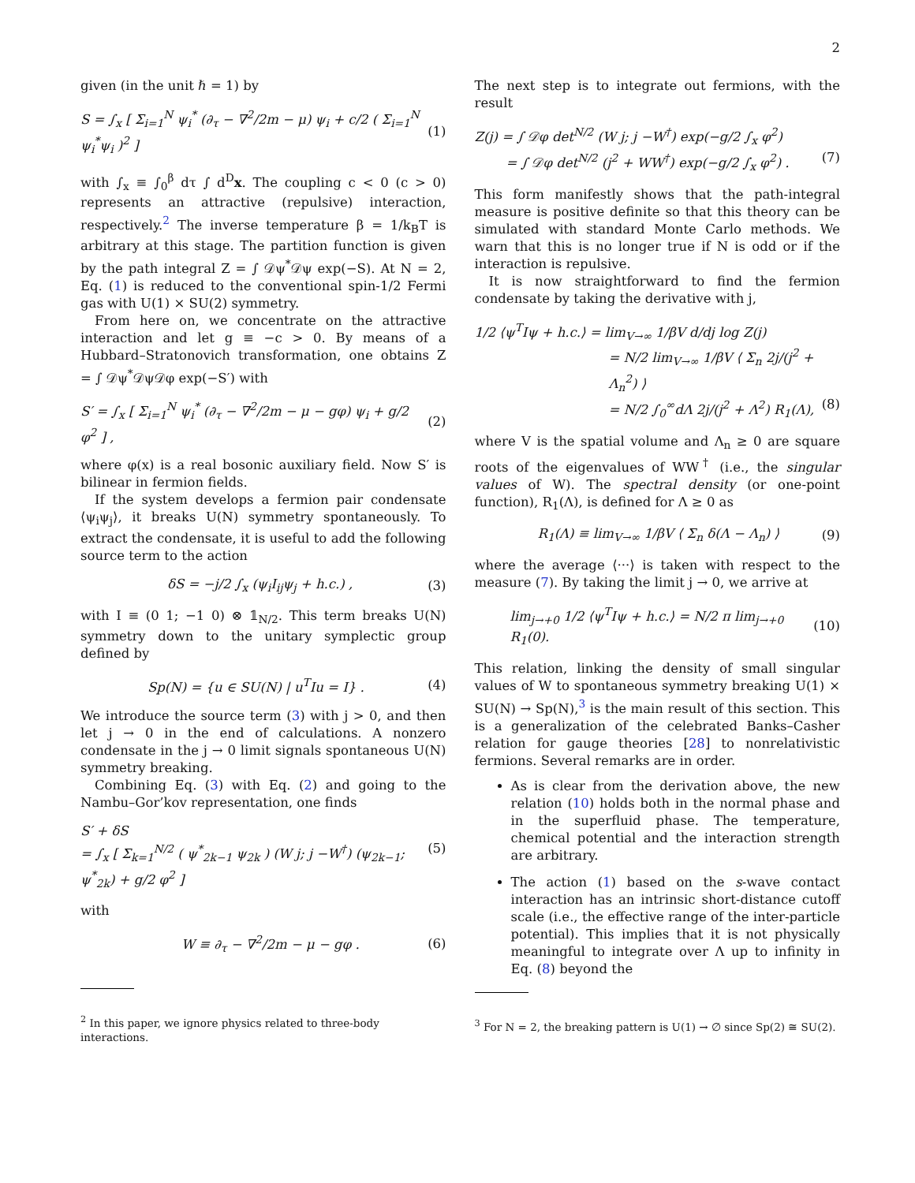2
given (in the unit ℏ = 1) by
S = ∫<sub>x</sub> [ Σ<sub>i=1</sub><sup>N</sup> ψ<sub>i</sub><sup>*</sup> (∂<sub>τ</sub> − ∇<sup>2</sup>/2m − μ) ψ<sub>i</sub> + c/2 ( Σ<sub>i=1</sub><sup>N</sup> ψ<sub>i</sub><sup>*</sup>ψ<sub>i</sub> )<sup>2</sup> ] (1)
with ∫<sub>x</sub> ≡ ∫<sub>0</sub><sup>β</sup> dτ ∫ d<sup>D</sup>x. The coupling c < 0 (c > 0) represents an attractive (repulsive) interaction, respectively.<sup>2</sup> The inverse temperature β = 1/k<sub>B</sub>T is arbitrary at this stage. The partition function is given by the path integral Z = ∫ 𝒟ψ<sup>*</sup>𝒟ψ exp(−S). At N = 2, Eq. (1) is reduced to the conventional spin-1/2 Fermi gas with U(1) × SU(2) symmetry.
From here on, we concentrate on the attractive interaction and let g ≡ −c > 0. By means of a Hubbard–Stratonovich transformation, one obtains Z = ∫ 𝒟ψ<sup>*</sup>𝒟ψ𝒟φ exp(−S′) with
S′ = ∫<sub>x</sub> [ Σ<sub>i=1</sub><sup>N</sup> ψ<sub>i</sub><sup>*</sup> (∂<sub>τ</sub> − ∇<sup>2</sup>/2m − μ − gφ) ψ<sub>i</sub> + g/2 φ<sup>2</sup> ] , (2)
where φ(x) is a real bosonic auxiliary field. Now S′ is bilinear in fermion fields.
If the system develops a fermion pair condensate ⟨ψ<sub>i</sub>ψ<sub>j</sub>⟩, it breaks U(N) symmetry spontaneously. To extract the condensate, it is useful to add the following source term to the action
δS = −j/2 ∫<sub>x</sub> (ψ<sub>i</sub>I<sub>ij</sub>ψ<sub>j</sub> + h.c.) , (3)
with I ≡ (0 1; −1 0) ⊗ 𝟙<sub>N/2</sub>. This term breaks U(N) symmetry down to the unitary symplectic group defined by
Sp(N) = {u ∈ SU(N) | u<sup>T</sup>Iu = I} . (4)
We introduce the source term (3) with j > 0, and then let j → 0 in the end of calculations. A nonzero condensate in the j → 0 limit signals spontaneous U(N) symmetry breaking.
Combining Eq. (3) with Eq. (2) and going to the Nambu–Gor’kov representation, one finds
S′ + δS
= ∫<sub>x</sub> [ Σ<sub>k=1</sub><sup>N/2</sup> ( ψ<sup>*</sup><sub>2k−1</sub> ψ<sub>2k</sub> ) (W j; j −W<sup>†</sup>) (ψ<sub>2k−1</sub>; ψ<sup>*</sup><sub>2k</sub>) + g/2 φ<sup>2</sup> ] (5)
with
W ≡ ∂<sub>τ</sub> − ∇<sup>2</sup>/2m − μ − gφ . (6)
<sup>2</sup> In this paper, we ignore physics related to three-body interactions.
The next step is to integrate out fermions, with the result
Z(j) = ∫ 𝒟φ det<sup>N/2</sup> (W j; j −W<sup>†</sup>) exp(−g/2 ∫<sub>x</sub> φ<sup>2</sup>)
= ∫ 𝒟φ det<sup>N/2</sup> (j<sup>2</sup> + WW<sup>†</sup>) exp(−g/2 ∫<sub>x</sub> φ<sup>2</sup>) . (7)
This form manifestly shows that the path-integral measure is positive definite so that this theory can be simulated with standard Monte Carlo methods. We warn that this is no longer true if N is odd or if the interaction is repulsive.
It is now straightforward to find the fermion condensate by taking the derivative with j,
1/2 ⟨ψ<sup>T</sup>Iψ + h.c.⟩ = lim<sub>V→∞</sub> 1/βV d/dj log Z(j)
= N/2 lim<sub>V→∞</sub> 1/βV ⟨ Σ<sub>n</sub> 2j/(j<sup>2</sup> + Λ<sub>n</sub><sup>2</sup>) ⟩
= N/2 ∫<sub>0</sub><sup>∞</sup>dΛ 2j/(j<sup>2</sup> + Λ<sup>2</sup>) R<sub>1</sub>(Λ), (8)
where V is the spatial volume and Λ<sub>n</sub> ≥ 0 are square roots of the eigenvalues of WW<sup>†</sup> (i.e., the singular values of W). The spectral density (or one-point function), R<sub>1</sub>(Λ), is defined for Λ ≥ 0 as
R<sub>1</sub>(Λ) ≡ lim<sub>V→∞</sub> 1/βV ⟨ Σ<sub>n</sub> δ(Λ − Λ<sub>n</sub>) ⟩ (9)
where the average ⟨···⟩ is taken with respect to the measure (7). By taking the limit j → 0, we arrive at
lim<sub>j→+0</sub> 1/2 ⟨ψ<sup>T</sup>Iψ + h.c.⟩ = N/2 π lim<sub>j→+0</sub> R<sub>1</sub>(0). (10)
This relation, linking the density of small singular values of W to spontaneous symmetry breaking U(1) × SU(N) → Sp(N),<sup>3</sup> is the main result of this section. This is a generalization of the celebrated Banks–Casher relation for gauge theories [28] to nonrelativistic fermions. Several remarks are in order.
As is clear from the derivation above, the new relation (10) holds both in the normal phase and in the superfluid phase. The temperature, chemical potential and the interaction strength are arbitrary.
The action (1) based on the s-wave contact interaction has an intrinsic short-distance cutoff scale (i.e., the effective range of the inter-particle potential). This implies that it is not physically meaningful to integrate over Λ up to infinity in Eq. (8) beyond the
<sup>3</sup> For N = 2, the breaking pattern is U(1) → ∅ since Sp(2) ≅ SU(2).